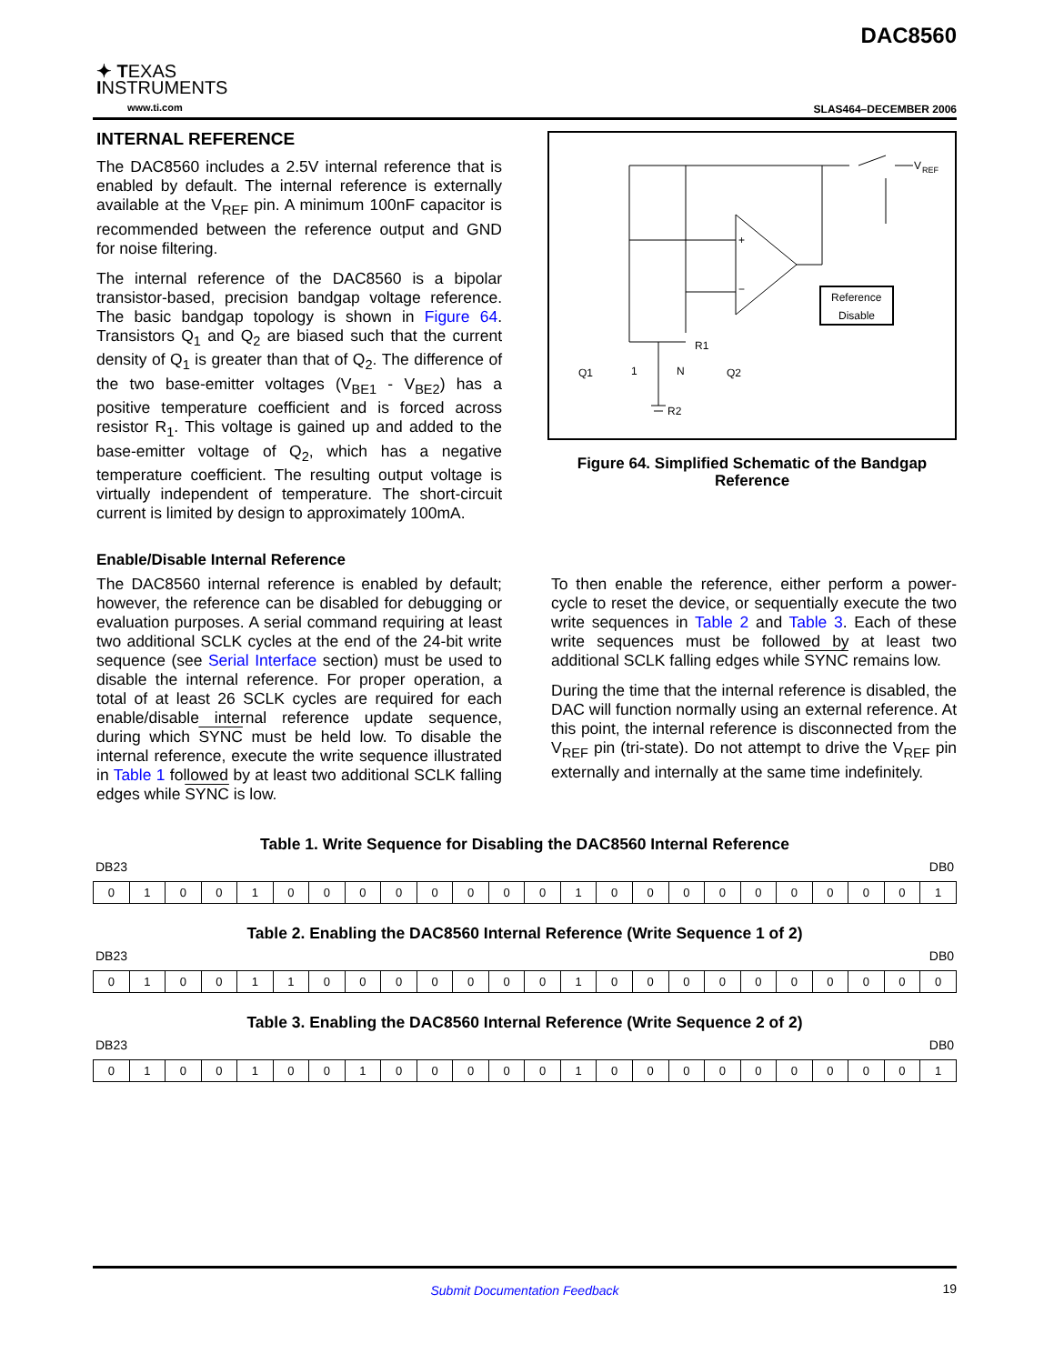✦ TEXAS
INSTRUMENTS
www.ti.com
DAC8560
SLAS464–DECEMBER 2006
INTERNAL REFERENCE
The DAC8560 includes a 2.5V internal reference that is enabled by default. The internal reference is externally available at the V<sub>REF</sub> pin. A minimum 100nF capacitor is recommended between the reference output and GND for noise filtering.
The internal reference of the DAC8560 is a bipolar transistor-based, precision bandgap voltage reference. The basic bandgap topology is shown in Figure 64. Transistors Q<sub>1</sub> and Q<sub>2</sub> are biased such that the current density of Q<sub>1</sub> is greater than that of Q<sub>2</sub>. The difference of the two base-emitter voltages (V<sub>BE1</sub> - V<sub>BE2</sub>) has a positive temperature coefficient and is forced across resistor R<sub>1</sub>. This voltage is gained up and added to the base-emitter voltage of Q<sub>2</sub>, which has a negative temperature coefficient. The resulting output voltage is virtually independent of temperature. The short-circuit current is limited by design to approximately 100mA.
V
REF
Reference
Disable
+
−
Q1
1
N
Q2
R1
R2
Figure 64. Simplified Schematic of the Bandgap Reference
Enable/Disable Internal Reference
The DAC8560 internal reference is enabled by default; however, the reference can be disabled for debugging or evaluation purposes. A serial command requiring at least two additional SCLK cycles at the end of the 24-bit write sequence (see Serial Interface section) must be used to disable the internal reference. For proper operation, a total of at least 26 SCLK cycles are required for each enable/disable internal reference update sequence, during which SYNC must be held low. To disable the internal reference, execute the write sequence illustrated in Table 1 followed by at least two additional SCLK falling edges while SYNC is low.
To then enable the reference, either perform a power-cycle to reset the device, or sequentially execute the two write sequences in Table 2 and Table 3. Each of these write sequences must be followed by at least two additional SCLK falling edges while SYNC remains low.
During the time that the internal reference is disabled, the DAC will function normally using an external reference. At this point, the internal reference is disconnected from the V<sub>REF</sub> pin (tri-state). Do not attempt to drive the V<sub>REF</sub> pin externally and internally at the same time indefinitely.
Table 1. Write Sequence for Disabling the DAC8560 Internal Reference
DB23 DB0
| 0 | 1 | 0 | 0 | 1 | 0 | 0 | 0 | 0 | 0 | 0 | 0 | 0 | 1 | 0 | 0 | 0 | 0 | 0 | 0 | 0 | 0 | 0 | 1 |
Table 2. Enabling the DAC8560 Internal Reference (Write Sequence 1 of 2)
DB23 DB0
| 0 | 1 | 0 | 0 | 1 | 1 | 0 | 0 | 0 | 0 | 0 | 0 | 0 | 1 | 0 | 0 | 0 | 0 | 0 | 0 | 0 | 0 | 0 | 0 |
Table 3. Enabling the DAC8560 Internal Reference (Write Sequence 2 of 2)
DB23 DB0
| 0 | 1 | 0 | 0 | 1 | 0 | 0 | 1 | 0 | 0 | 0 | 0 | 0 | 1 | 0 | 0 | 0 | 0 | 0 | 0 | 0 | 0 | 0 | 1 |
Submit Documentation Feedback
19